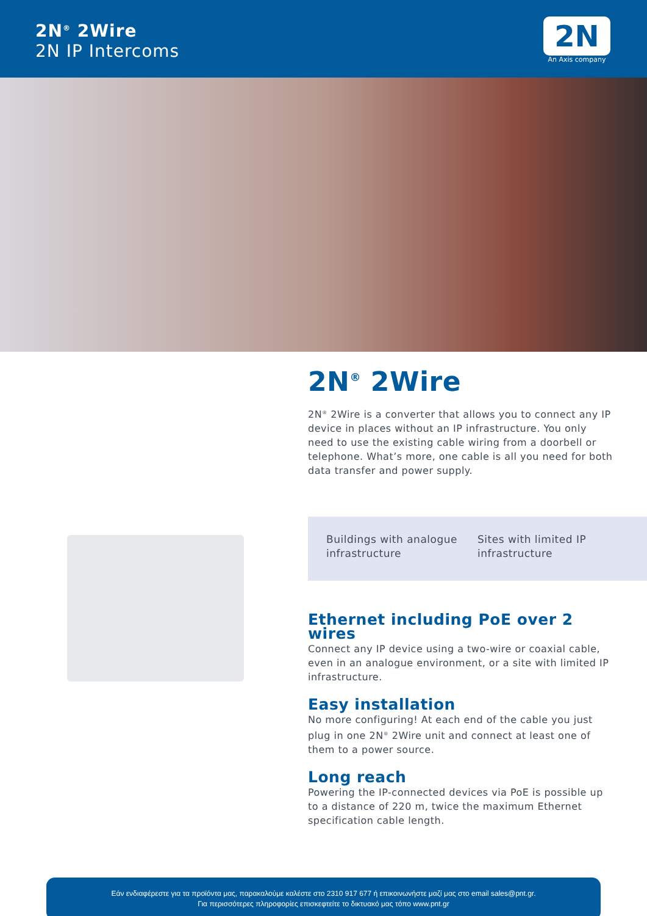2N<sup>®</sup> 2Wire
2N IP Intercoms
2N
An Axis company
2N<sup>®</sup> 2Wire
2N<sup>®</sup> 2Wire is a converter that allows you to connect any IP device in places without an IP infrastructure. You only need to use the existing cable wiring from a doorbell or telephone. What’s more, one cable is all you need for both data transfer and power supply.
Buildings with analogue infrastructure
Sites with limited IP infrastructure
Ethernet including PoE over 2 wires
Connect any IP device using a two-wire or coaxial cable, even in an analogue environment, or a site with limited IP infrastructure.
Easy installation
No more configuring! At each end of the cable you just plug in one 2N<sup>®</sup> 2Wire unit and connect at least one of them to a power source.
Long reach
Powering the IP-connected devices via PoE is possible up to a distance of 220 m, twice the maximum Ethernet specification cable length.
Εάν ενδιαφέρεστε για τα προϊόντα μας, παρακαλούμε καλέστε στο 2310 917 677 ή επικοινωνήστε μαζί μας στο email sales@pnt.gr.
Για περισσότερες πληροφορίες επισκεφτείτε το δικτυακό μας τόπο www.pnt.gr